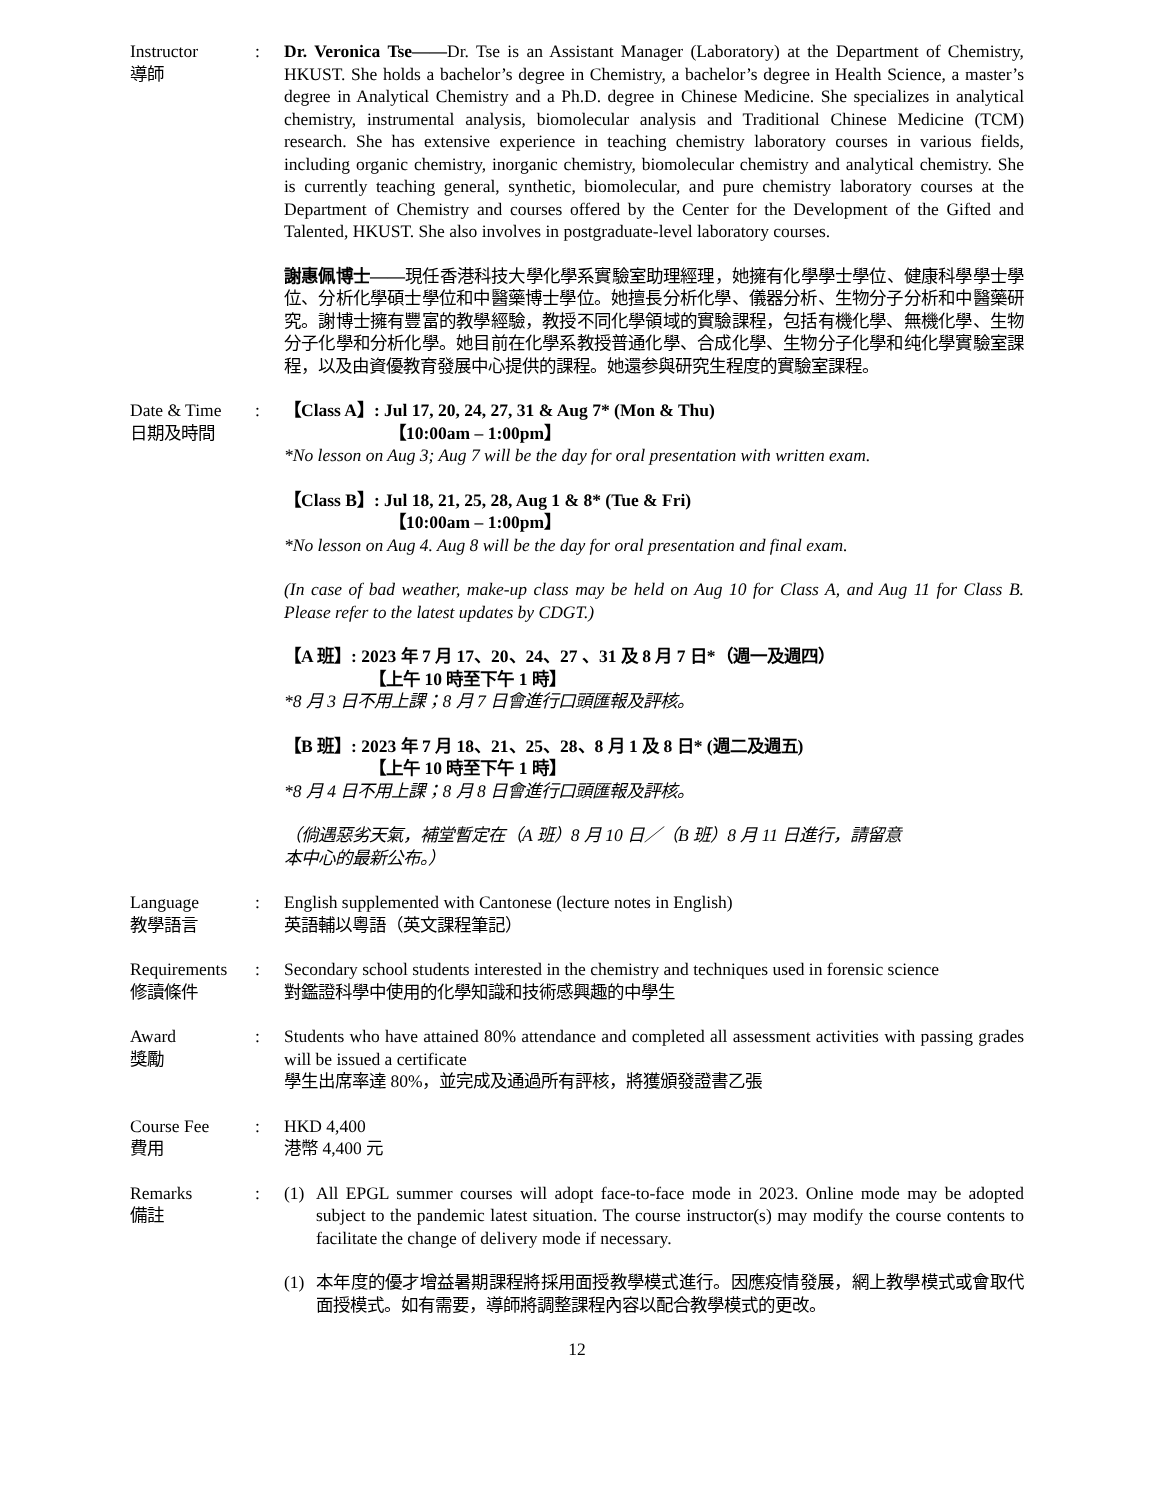Instructor
導師
: Dr. Veronica Tse——Dr. Tse is an Assistant Manager (Laboratory) at the Department of Chemistry, HKUST. She holds a bachelor’s degree in Chemistry, a bachelor’s degree in Health Science, a master’s degree in Analytical Chemistry and a Ph.D. degree in Chinese Medicine. She specializes in analytical chemistry, instrumental analysis, biomolecular analysis and Traditional Chinese Medicine (TCM) research. She has extensive experience in teaching chemistry laboratory courses in various fields, including organic chemistry, inorganic chemistry, biomolecular chemistry and analytical chemistry. She is currently teaching general, synthetic, biomolecular, and pure chemistry laboratory courses at the Department of Chemistry and courses offered by the Center for the Development of the Gifted and Talented, HKUST. She also involves in postgraduate-level laboratory courses.
謝惠佩博士——現任香港科技大學化學系實驗室助理經理，她擁有化學學士學位、健康科學學士學位、分析化學碩士學位和中醫藥博士學位。她擅長分析化學、儀器分析、生物分子分析和中醫藥研究。謝博士擁有豐富的教學經驗，教授不同化學領域的實驗課程，包括有機化學、無機化學、生物分子化學和分析化學。她目前在化學系教授普通化學、合成化學、生物分子化學和纯化學實驗室課程，以及由資優教育發展中心提供的課程。她還参與研究生程度的實驗室課程。
Date & Time
日期及時間
: 【Class A】: Jul 17, 20, 24, 27, 31 & Aug 7* (Mon & Thu)
【10:00am – 1:00pm】
*No lesson on Aug 3; Aug 7 will be the day for oral presentation with written exam.
【Class B】: Jul 18, 21, 25, 28, Aug 1 & 8* (Tue & Fri)
【10:00am – 1:00pm】
*No lesson on Aug 4. Aug 8 will be the day for oral presentation and final exam.
(In case of bad weather, make-up class may be held on Aug 10 for Class A, and Aug 11 for Class B. Please refer to the latest updates by CDGT.)
【A 班】: 2023 年 7 月 17、20、24、27 、31 及 8 月 7 日*（週一及週四）
【上午 10 時至下午 1 時】
*8 月 3 日不用上課；8 月 7 日會進行口頭匯報及評核。
【B 班】: 2023 年 7 月 18、21、25、28、8 月 1 及 8 日* (週二及週五)
【上午 10 時至下午 1 時】
*8 月 4 日不用上課；8 月 8 日會進行口頭匯報及評核。
（倘遇惡劣天氣，補堂暫定在（A 班）8 月 10 日／（B 班）8 月 11 日進行，請留意
本中心的最新公布。）
Language
教學語言
: English supplemented with Cantonese (lecture notes in English)
英語輔以粵語（英文課程筆記）
Requirements
修讀條件
: Secondary school students interested in the chemistry and techniques used in forensic science
對鑑證科學中使用的化學知識和技術感興趣的中學生
Award
獎勵
: Students who have attained 80% attendance and completed all assessment activities with passing grades will be issued a certificate
學生出席率達 80%，並完成及通過所有評核，將獲頒發證書乙張
Course Fee
費用
: HKD 4,400
港幣 4,400 元
Remarks
備註
: (1) All EPGL summer courses will adopt face-to-face mode in 2023. Online mode may be adopted subject to the pandemic latest situation. The course instructor(s) may modify the course contents to facilitate the change of delivery mode if necessary.
(1) 本年度的優才增益暑期課程將採用面授教學模式進行。因應疫情發展，網上教學模式或會取代面授模式。如有需要，導師將調整課程內容以配合教學模式的更改。
12